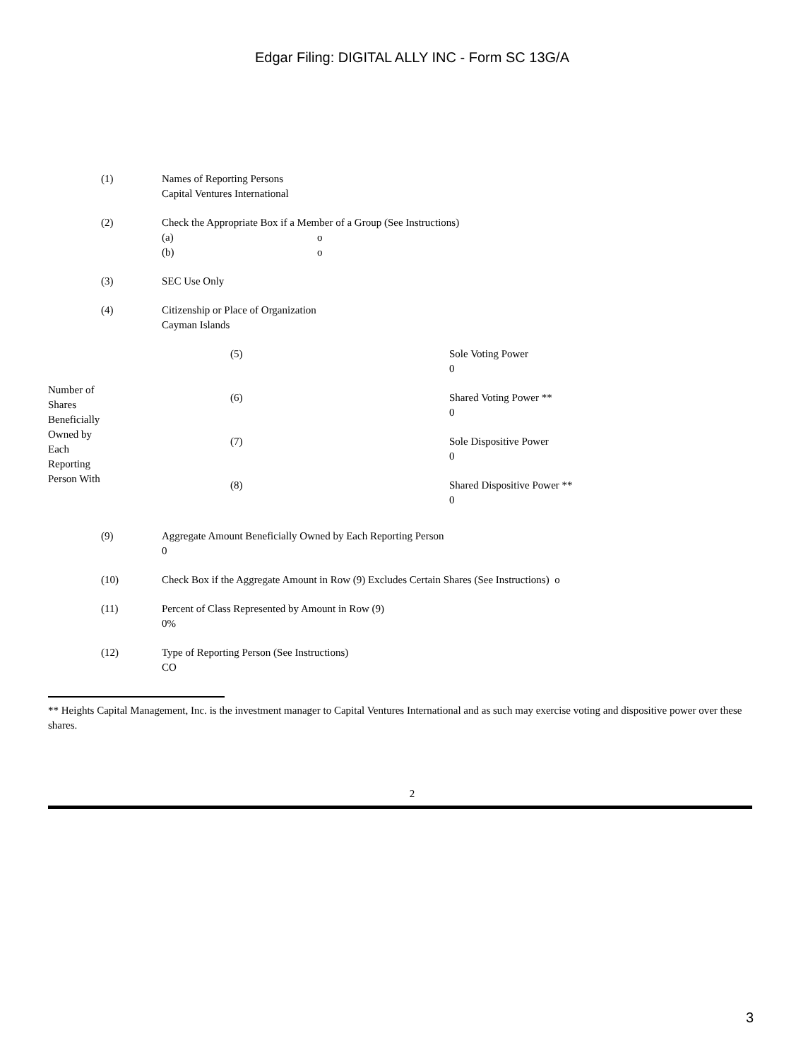Edgar Filing: DIGITAL ALLY INC - Form SC 13G/A
| (1) | Names of Reporting Persons Capital Ventures International |
| (2) | Check the Appropriate Box if a Member of a Group (See Instructions) (a) o (b) o |
| (3) | SEC Use Only |
| (4) | Citizenship or Place of Organization Cayman Islands |
| Number of Shares Beneficially Owned by Each Reporting Person With | (5) | Sole Voting Power 0 |
| | (6) | Shared Voting Power ** 0 |
| | (7) | Sole Dispositive Power 0 |
| | (8) | Shared Dispositive Power ** 0 |
| (9) | Aggregate Amount Beneficially Owned by Each Reporting Person 0 |
| (10) | Check Box if the Aggregate Amount in Row (9) Excludes Certain Shares (See Instructions) o |
| (11) | Percent of Class Represented by Amount in Row (9) 0% |
| (12) | Type of Reporting Person (See Instructions) CO |
** Heights Capital Management, Inc. is the investment manager to Capital Ventures International and as such may exercise voting and dispositive power over these shares.
2
3